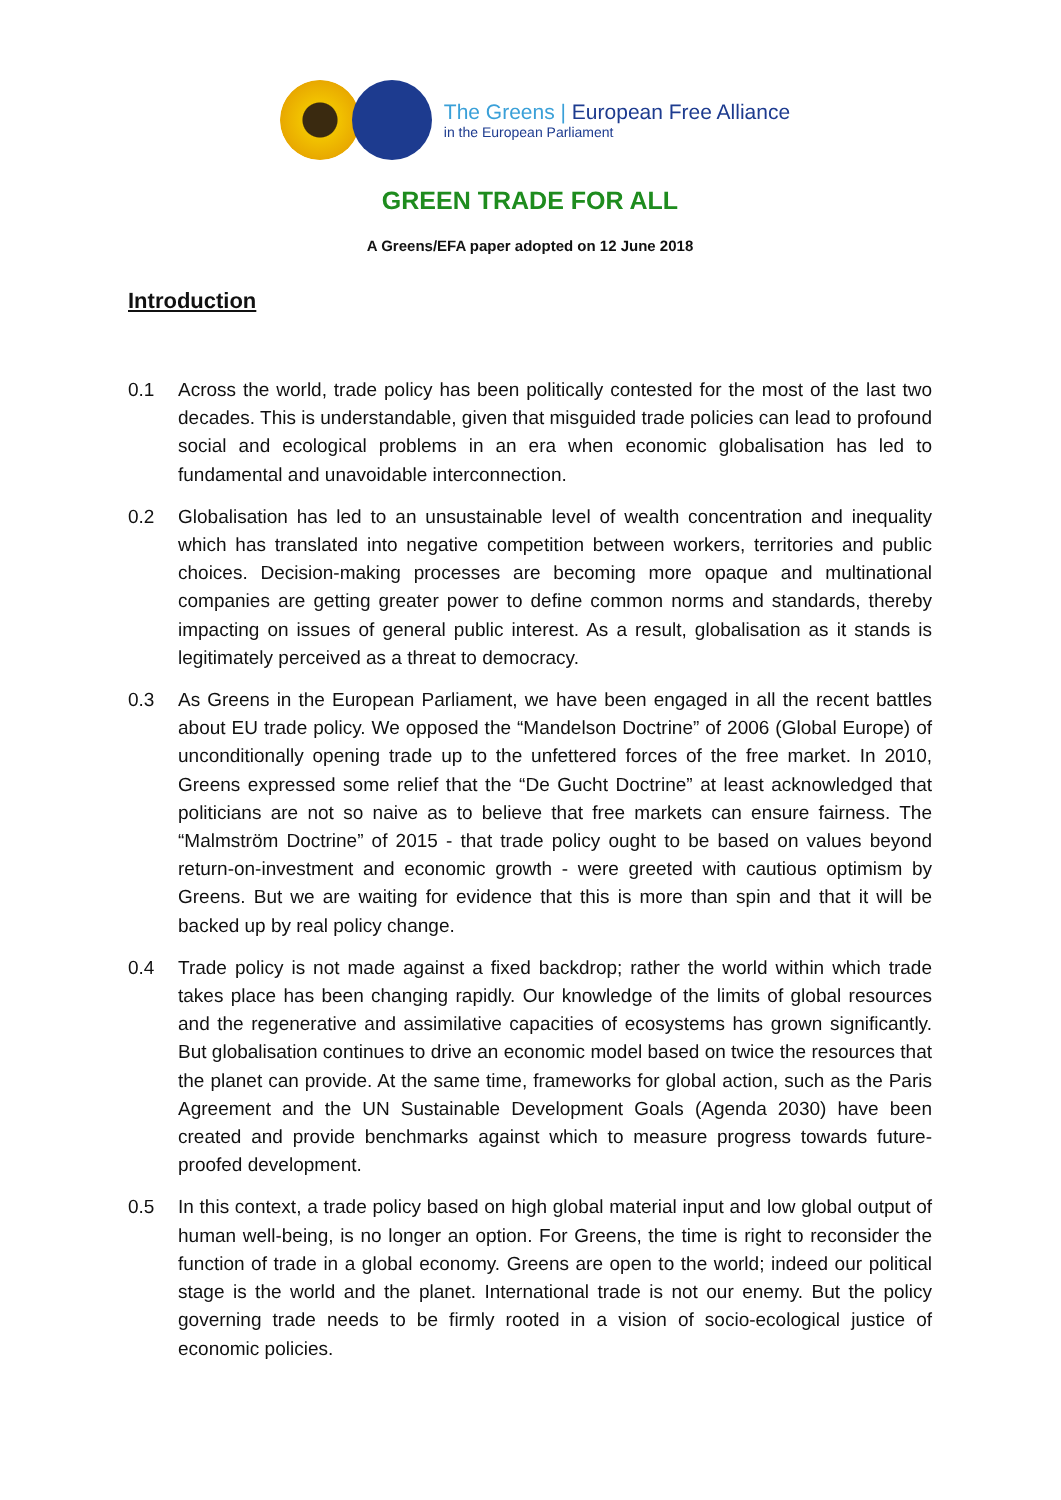The Greens | European Free Alliance
in the European Parliament
GREEN TRADE FOR ALL
A Greens/EFA paper adopted on 12 June 2018
Introduction
0.1 Across the world, trade policy has been politically contested for the most of the last two decades. This is understandable, given that misguided trade policies can lead to profound social and ecological problems in an era when economic globalisation has led to fundamental and unavoidable interconnection.
0.2 Globalisation has led to an unsustainable level of wealth concentration and inequality which has translated into negative competition between workers, territories and public choices. Decision-making processes are becoming more opaque and multinational companies are getting greater power to define common norms and standards, thereby impacting on issues of general public interest. As a result, globalisation as it stands is legitimately perceived as a threat to democracy.
0.3 As Greens in the European Parliament, we have been engaged in all the recent battles about EU trade policy. We opposed the “Mandelson Doctrine” of 2006 (Global Europe) of unconditionally opening trade up to the unfettered forces of the free market. In 2010, Greens expressed some relief that the “De Gucht Doctrine” at least acknowledged that politicians are not so naive as to believe that free markets can ensure fairness. The “Malmström Doctrine” of 2015 - that trade policy ought to be based on values beyond return-on-investment and economic growth - were greeted with cautious optimism by Greens. But we are waiting for evidence that this is more than spin and that it will be backed up by real policy change.
0.4 Trade policy is not made against a fixed backdrop; rather the world within which trade takes place has been changing rapidly. Our knowledge of the limits of global resources and the regenerative and assimilative capacities of ecosystems has grown significantly. But globalisation continues to drive an economic model based on twice the resources that the planet can provide. At the same time, frameworks for global action, such as the Paris Agreement and the UN Sustainable Development Goals (Agenda 2030) have been created and provide benchmarks against which to measure progress towards future-proofed development.
0.5 In this context, a trade policy based on high global material input and low global output of human well-being, is no longer an option. For Greens, the time is right to reconsider the function of trade in a global economy. Greens are open to the world; indeed our political stage is the world and the planet. International trade is not our enemy. But the policy governing trade needs to be firmly rooted in a vision of socio-ecological justice of economic policies.